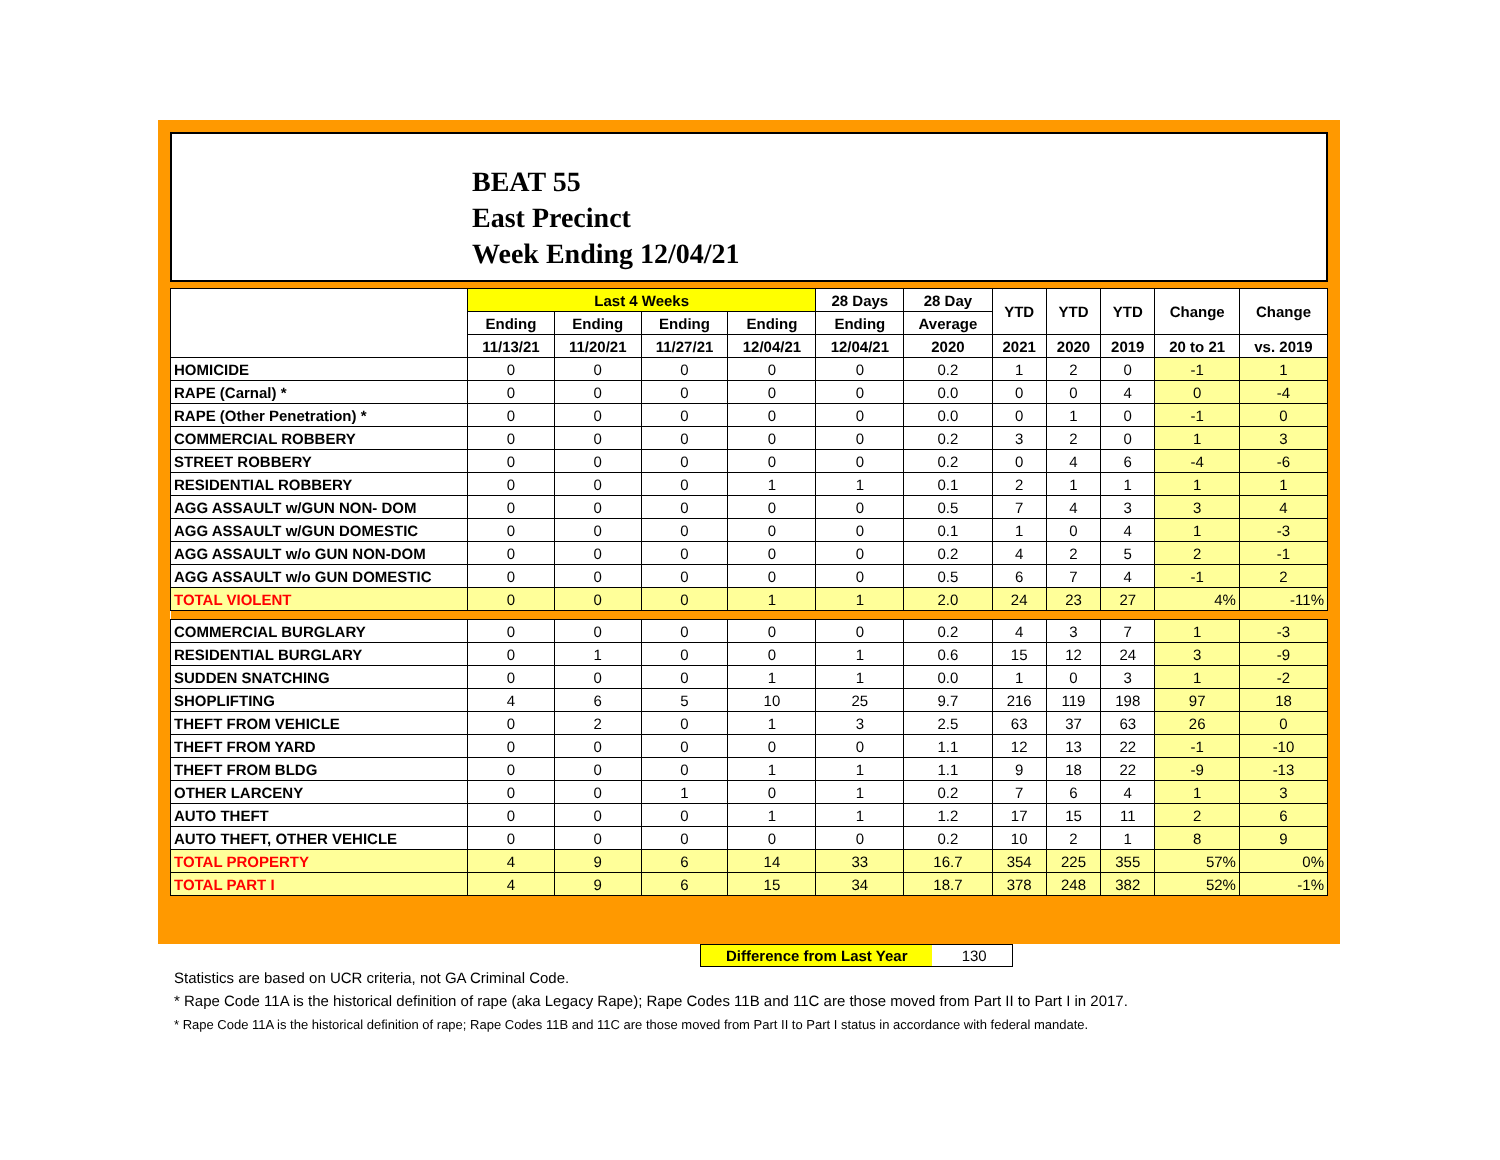BEAT 55
East Precinct
Week Ending 12/04/21
| | Last 4 Weeks | | | | 28 Days | 28 Day | YTD | YTD | YTD | Change | Change |
| --- | --- | --- | --- | --- | --- | --- | --- | --- | --- | --- | --- |
| | Ending | Ending | Ending | Ending | Ending | Average | | | | | |
| | 11/13/21 | 11/20/21 | 11/27/21 | 12/04/21 | 12/04/21 | 2020 | 2021 | 2020 | 2019 | 20 to 21 | vs. 2019 |
| HOMICIDE | 0 | 0 | 0 | 0 | 0 | 0.2 | 1 | 2 | 0 | -1 | 1 |
| RAPE (Carnal) * | 0 | 0 | 0 | 0 | 0 | 0.0 | 0 | 0 | 4 | 0 | -4 |
| RAPE (Other Penetration) * | 0 | 0 | 0 | 0 | 0 | 0.0 | 0 | 1 | 0 | -1 | 0 |
| COMMERCIAL ROBBERY | 0 | 0 | 0 | 0 | 0 | 0.2 | 3 | 2 | 0 | 1 | 3 |
| STREET ROBBERY | 0 | 0 | 0 | 0 | 0 | 0.2 | 0 | 4 | 6 | -4 | -6 |
| RESIDENTIAL ROBBERY | 0 | 0 | 0 | 1 | 1 | 0.1 | 2 | 1 | 1 | 1 | 1 |
| AGG ASSAULT w/GUN NON- DOM | 0 | 0 | 0 | 0 | 0 | 0.5 | 7 | 4 | 3 | 3 | 4 |
| AGG ASSAULT w/GUN DOMESTIC | 0 | 0 | 0 | 0 | 0 | 0.1 | 1 | 0 | 4 | 1 | -3 |
| AGG ASSAULT w/o GUN NON-DOM | 0 | 0 | 0 | 0 | 0 | 0.2 | 4 | 2 | 5 | 2 | -1 |
| AGG ASSAULT w/o GUN DOMESTIC | 0 | 0 | 0 | 0 | 0 | 0.5 | 6 | 7 | 4 | -1 | 2 |
| TOTAL VIOLENT | 0 | 0 | 0 | 1 | 1 | 2.0 | 24 | 23 | 27 | 4% | -11% |
| COMMERCIAL BURGLARY | 0 | 0 | 0 | 0 | 0 | 0.2 | 4 | 3 | 7 | 1 | -3 |
| RESIDENTIAL BURGLARY | 0 | 1 | 0 | 0 | 1 | 0.6 | 15 | 12 | 24 | 3 | -9 |
| SUDDEN SNATCHING | 0 | 0 | 0 | 1 | 1 | 0.0 | 1 | 0 | 3 | 1 | -2 |
| SHOPLIFTING | 4 | 6 | 5 | 10 | 25 | 9.7 | 216 | 119 | 198 | 97 | 18 |
| THEFT FROM VEHICLE | 0 | 2 | 0 | 1 | 3 | 2.5 | 63 | 37 | 63 | 26 | 0 |
| THEFT FROM YARD | 0 | 0 | 0 | 0 | 0 | 1.1 | 12 | 13 | 22 | -1 | -10 |
| THEFT FROM BLDG | 0 | 0 | 0 | 1 | 1 | 1.1 | 9 | 18 | 22 | -9 | -13 |
| OTHER LARCENY | 0 | 0 | 1 | 0 | 1 | 0.2 | 7 | 6 | 4 | 1 | 3 |
| AUTO THEFT | 0 | 0 | 0 | 1 | 1 | 1.2 | 17 | 15 | 11 | 2 | 6 |
| AUTO THEFT, OTHER VEHICLE | 0 | 0 | 0 | 0 | 0 | 0.2 | 10 | 2 | 1 | 8 | 9 |
| TOTAL PROPERTY | 4 | 9 | 6 | 14 | 33 | 16.7 | 354 | 225 | 355 | 57% | 0% |
| TOTAL PART I | 4 | 9 | 6 | 15 | 34 | 18.7 | 378 | 248 | 382 | 52% | -1% |
Difference from Last Year 130
Statistics are based on UCR criteria, not GA Criminal Code.
* Rape Code 11A is the historical definition of rape (aka Legacy Rape); Rape Codes 11B and 11C are those moved from Part II to Part I in 2017.
* Rape Code 11A is the historical definition of rape; Rape Codes 11B and 11C are those moved from Part II to Part I status in accordance with federal mandate.